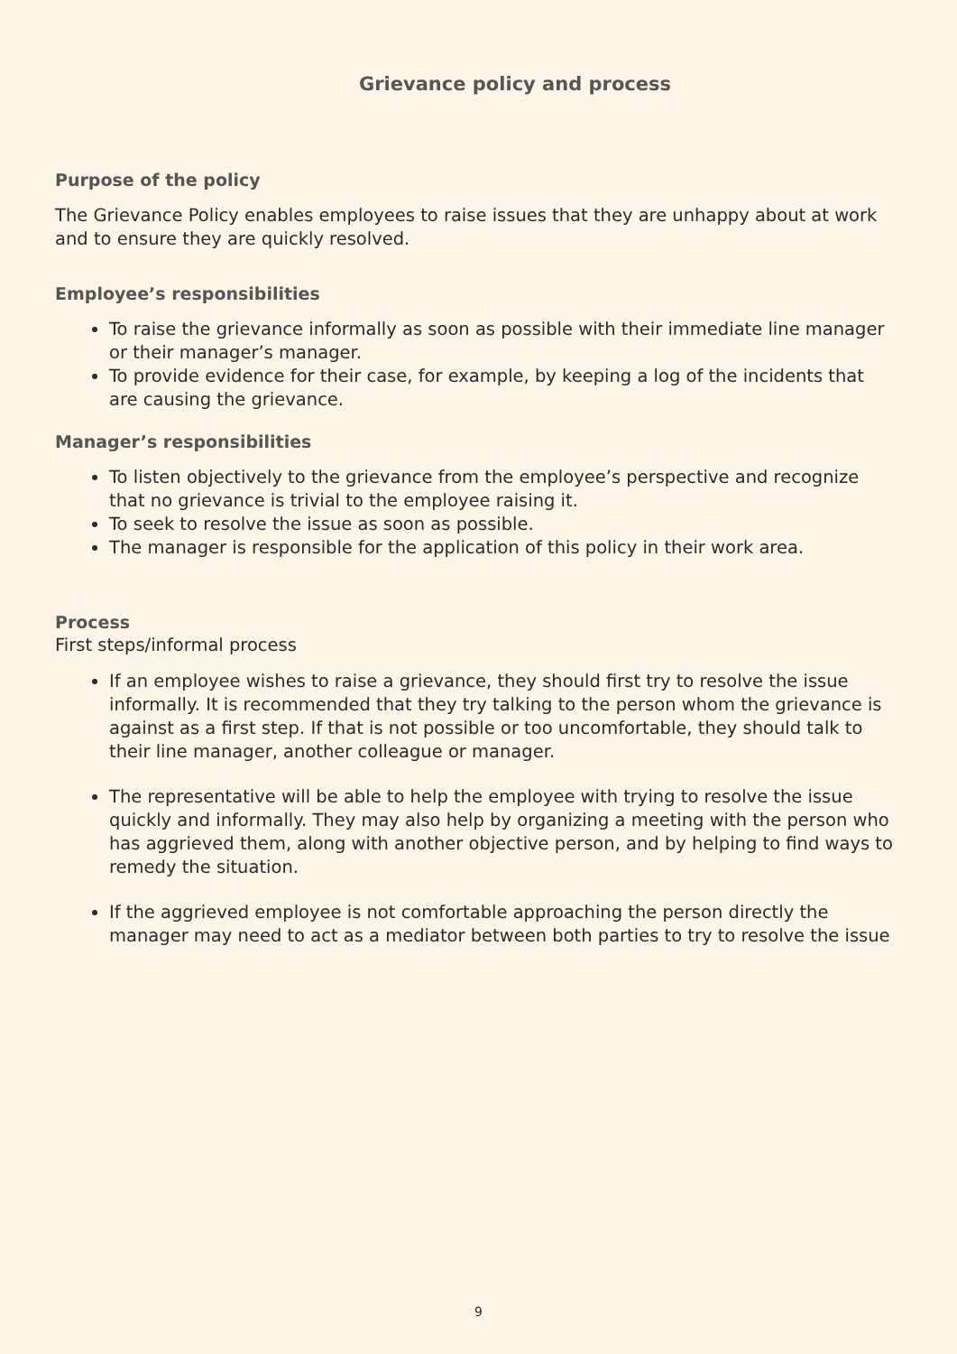Grievance policy and process
Purpose of the policy
The Grievance Policy enables employees to raise issues that they are unhappy about at work and to ensure they are quickly resolved.
Employee’s responsibilities
To raise the grievance informally as soon as possible with their immediate line manager or their manager’s manager.
To provide evidence for their case, for example, by keeping a log of the incidents that are causing the grievance.
Manager’s responsibilities
To listen objectively to the grievance from the employee’s perspective and recognize that no grievance is trivial to the employee raising it.
To seek to resolve the issue as soon as possible.
The manager is responsible for the application of this policy in their work area.
Process
First steps/informal process
If an employee wishes to raise a grievance, they should first try to resolve the issue informally. It is recommended that they try talking to the person whom the grievance is against as a first step. If that is not possible or too uncomfortable, they should talk to their line manager, another colleague or manager.
The representative will be able to help the employee with trying to resolve the issue quickly and informally. They may also help by organizing a meeting with the person who has aggrieved them, along with another objective person, and by helping to find ways to remedy the situation.
If the aggrieved employee is not comfortable approaching the person directly the manager may need to act as a mediator between both parties to try to resolve the issue
9